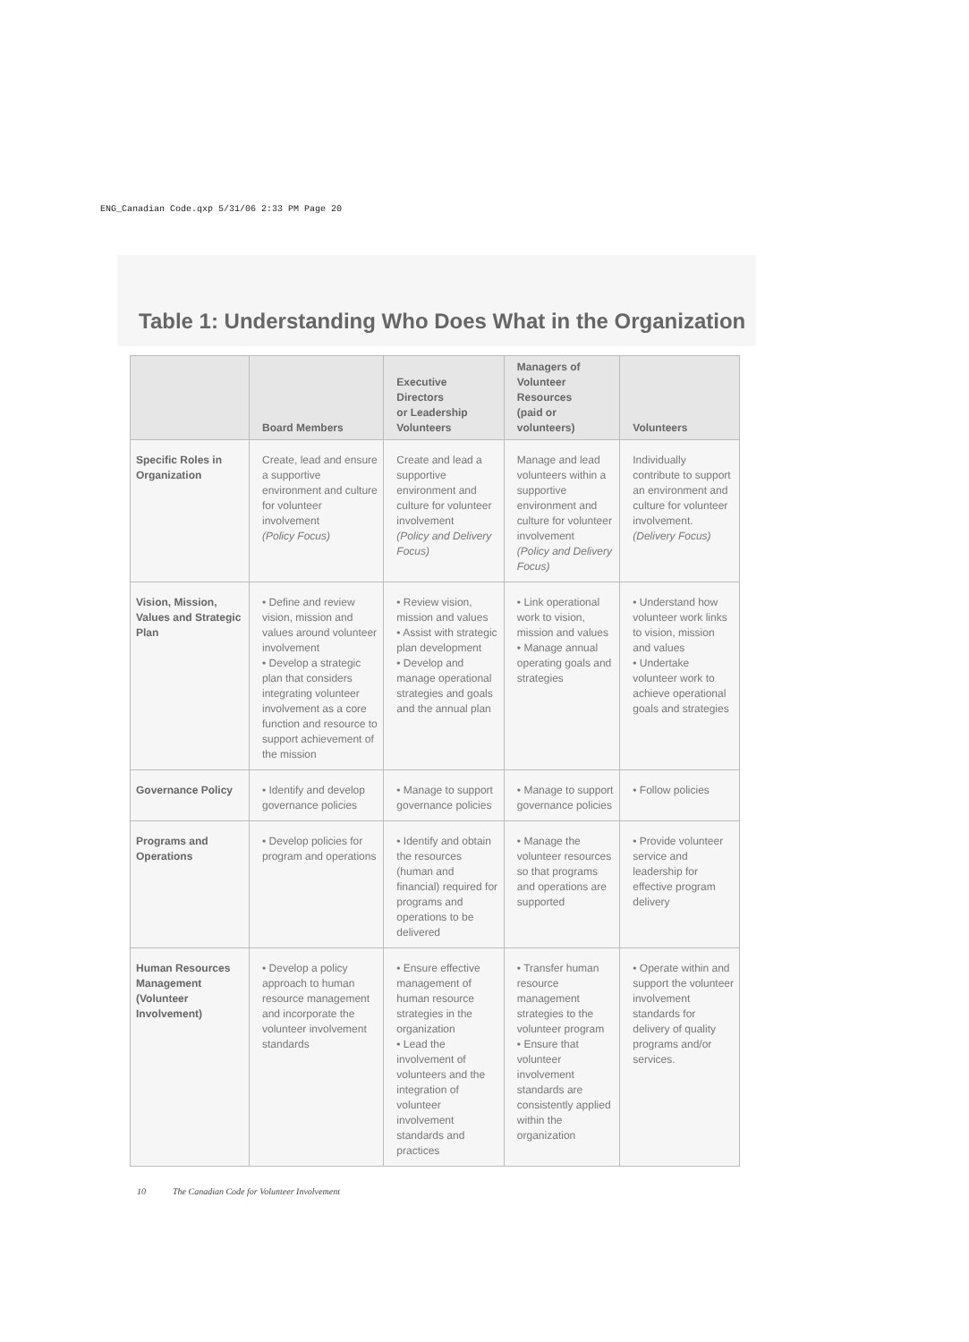ENG_Canadian Code.qxp 5/31/06 2:33 PM Page 20
Table 1: Understanding Who Does What in the Organization
| | Board Members | Executive Directors or Leadership Volunteers | Managers of Volunteer Resources (paid or volunteers) | Volunteers |
| --- | --- | --- | --- | --- |
| Specific Roles in Organization | Create, lead and ensure a supportive environment and culture for volunteer involvement (Policy Focus) | Create and lead a supportive environment and culture for volunteer involvement (Policy and Delivery Focus) | Manage and lead volunteers within a supportive environment and culture for volunteer involvement (Policy and Delivery Focus) | Individually contribute to support an environment and culture for volunteer involvement. (Delivery Focus) |
| Vision, Mission, Values and Strategic Plan | • Define and review vision, mission and values around volunteer involvement • Develop a strategic plan that considers integrating volunteer involvement as a core function and resource to support achievement of the mission | • Review vision, mission and values • Assist with strategic plan development • Develop and manage operational strategies and goals and the annual plan | • Link operational work to vision, mission and values • Manage annual operating goals and strategies | • Understand how volunteer work links to vision, mission and values • Undertake volunteer work to achieve operational goals and strategies |
| Governance Policy | • Identify and develop governance policies | • Manage to support governance policies | • Manage to support governance policies | • Follow policies |
| Programs and Operations | • Develop policies for program and operations | • Identify and obtain the resources (human and financial) required for programs and operations to be delivered | • Manage the volunteer resources so that programs and operations are supported | • Provide volunteer service and leadership for effective program delivery |
| Human Resources Management (Volunteer Involvement) | • Develop a policy approach to human resource management and incorporate the volunteer involvement standards | • Ensure effective management of human resource strategies in the organization • Lead the involvement of volunteers and the integration of volunteer involvement standards and practices | • Transfer human resource management strategies to the volunteer program • Ensure that volunteer involvement standards are consistently applied within the organization | • Operate within and support the volunteer involvement standards for delivery of quality programs and/or services. |
10 The Canadian Code for Volunteer Involvement